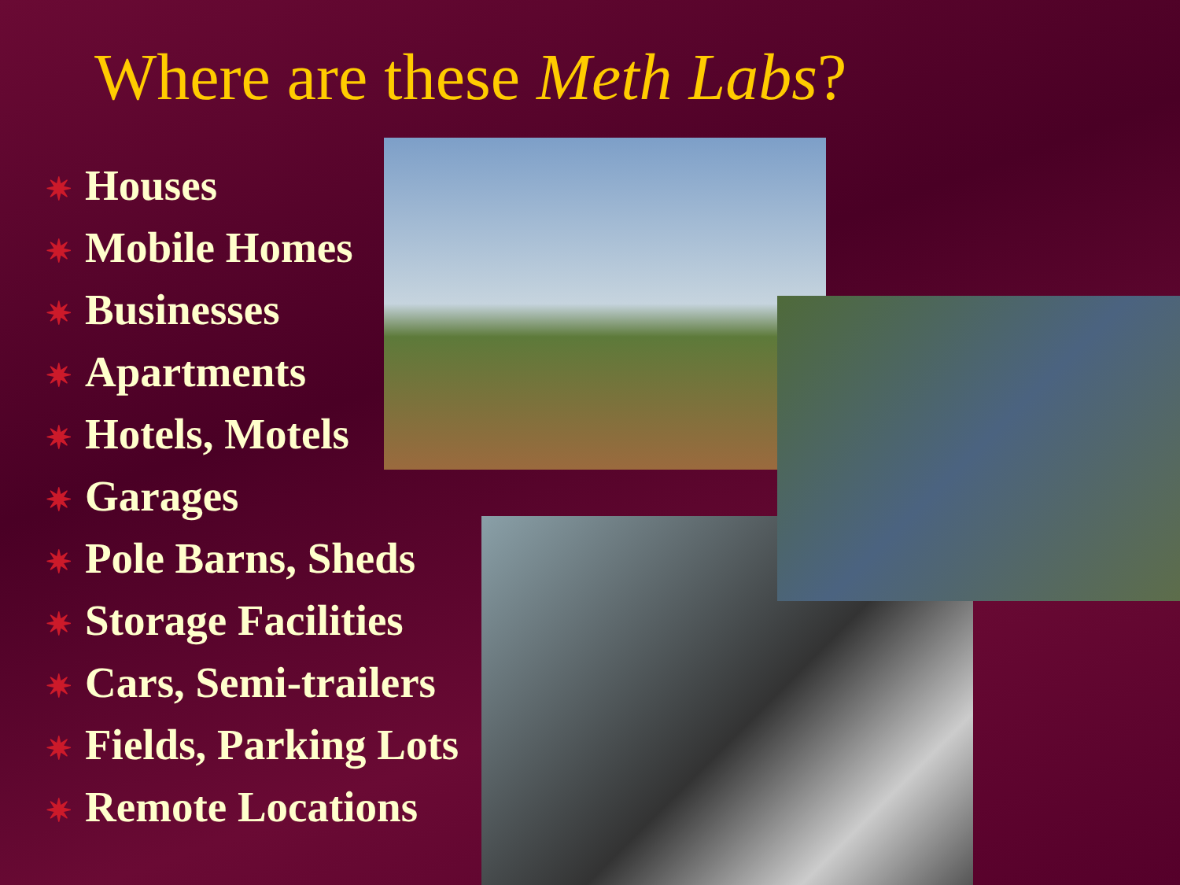Where are these Meth Labs?
✷ Houses
✷ Mobile Homes
✷ Businesses
✷ Apartments
✷ Hotels, Motels
✷ Garages
✷ Pole Barns, Sheds
✷ Storage Facilities
✷ Cars, Semi-trailers
✷ Fields, Parking Lots
✷ Remote Locations